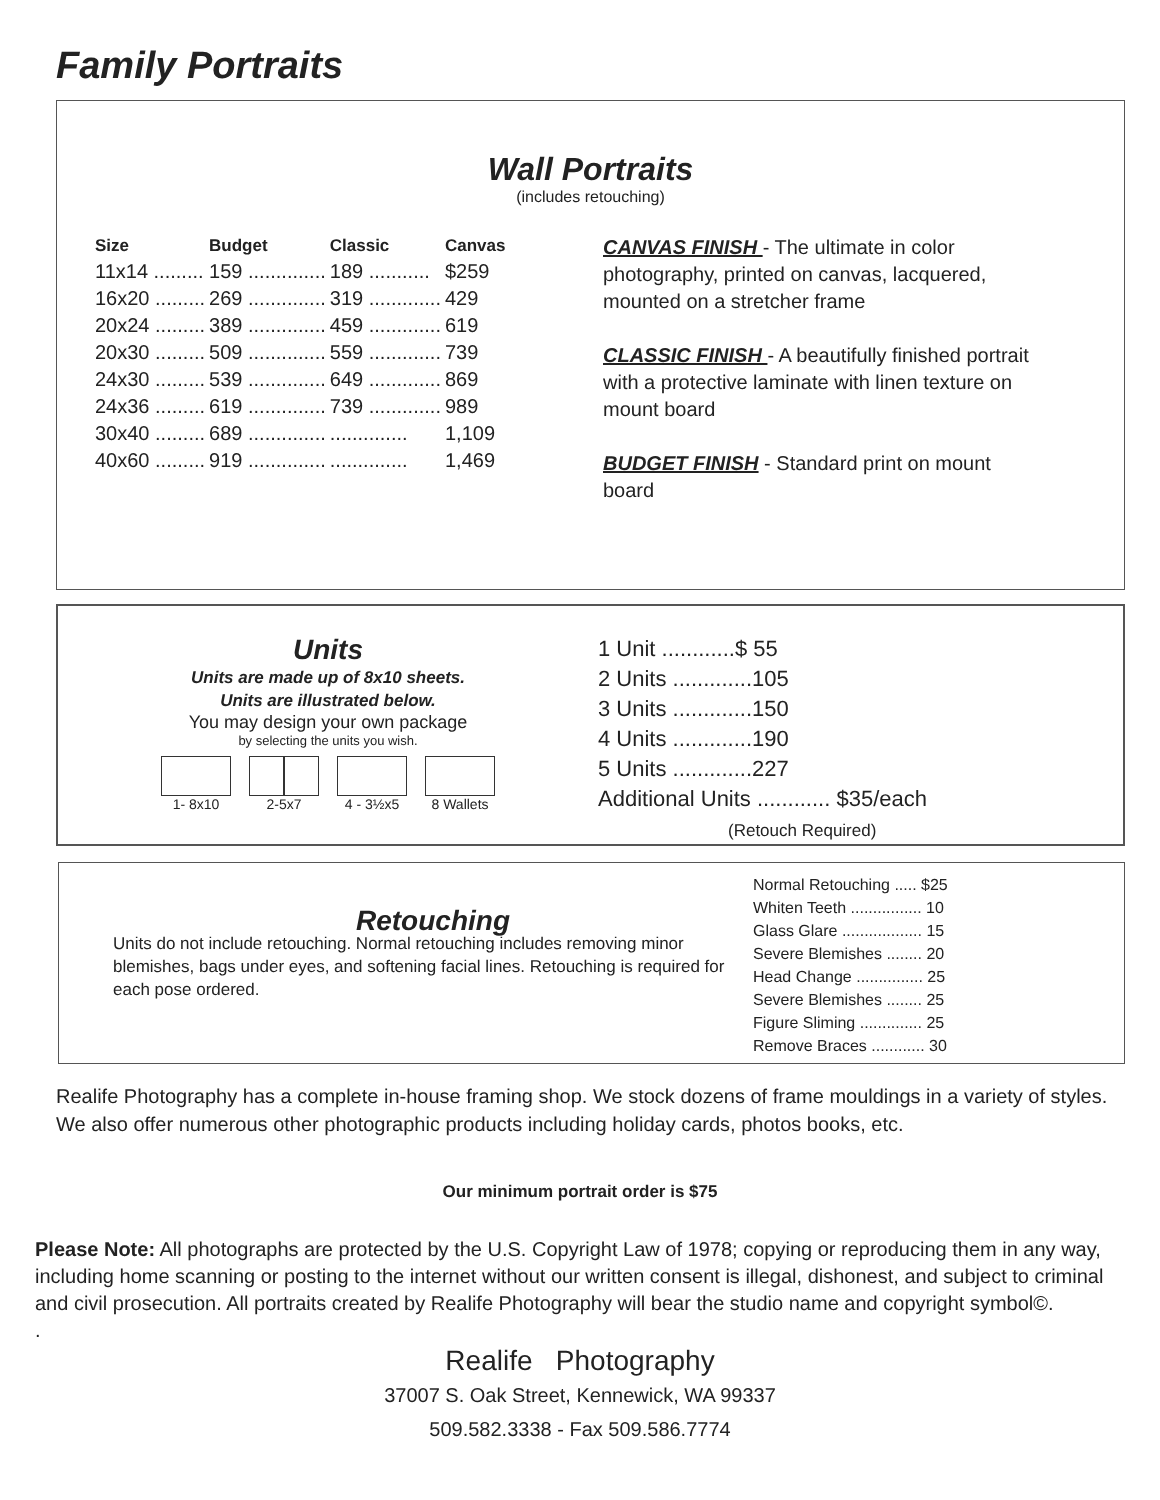Family Portraits
Wall Portraits
(includes retouching)
| Size | Budget | Classic | Canvas |
| --- | --- | --- | --- |
| 11x14 ......... | 159 .............. | 189 ........... | $259 |
| 16x20 ......... | 269 .............. | 319 ............. | 429 |
| 20x24 ......... | 389 .............. | 459 ............. | 619 |
| 20x30 ......... | 509 .............. | 559 ............. | 739 |
| 24x30 ......... | 539 .............. | 649 ............. | 869 |
| 24x36 ......... | 619 .............. | 739 ............. | 989 |
| 30x40 ......... | 689 .............. | .............. | 1,109 |
| 40x60 ......... | 919 .............. | .............. | 1,469 |
CANVAS FINISH - The ultimate in color photography, printed on canvas, lacquered, mounted on a stretcher frame
CLASSIC FINISH - A beautifully finished portrait with a protective laminate with linen texture on mount board
BUDGET FINISH - Standard print on mount board
Units
Units are made up of 8x10 sheets.
Units are illustrated below.
You may design your own package
by selecting the units you wish.
1- 8x10 2-5x7 4 - 3½x5 8 Wallets
1 Unit ............$ 55
2 Units .............105
3 Units .............150
4 Units .............190
5 Units .............227
Additional Units ............ $35/each
(Retouch Required)
Retouching
Units do not include retouching. Normal retouching includes removing minor blemishes, bags under eyes, and softening facial lines. Retouching is required for each pose ordered.
Normal Retouching ..... $25
Whiten Teeth ................ 10
Glass Glare .................. 15
Severe Blemishes ........ 20
Head Change ............... 25
Severe Blemishes ........ 25
Figure Sliming .............. 25
Remove Braces ............ 30
Realife Photography has a complete in-house framing shop. We stock dozens of frame mouldings in a variety of styles. We also offer numerous other photographic products including holiday cards, photos books, etc.
Our minimum portrait order is $75
Please Note: All photographs are protected by the U.S. Copyright Law of 1978; copying or reproducing them in any way, including home scanning or posting to the internet without our written consent is illegal, dishonest, and subject to criminal and civil prosecution. All portraits created by Realife Photography will bear the studio name and copyright symbol©.
.
Realife Photography
37007 S. Oak Street, Kennewick, WA 99337
509.582.3338 - Fax 509.586.7774